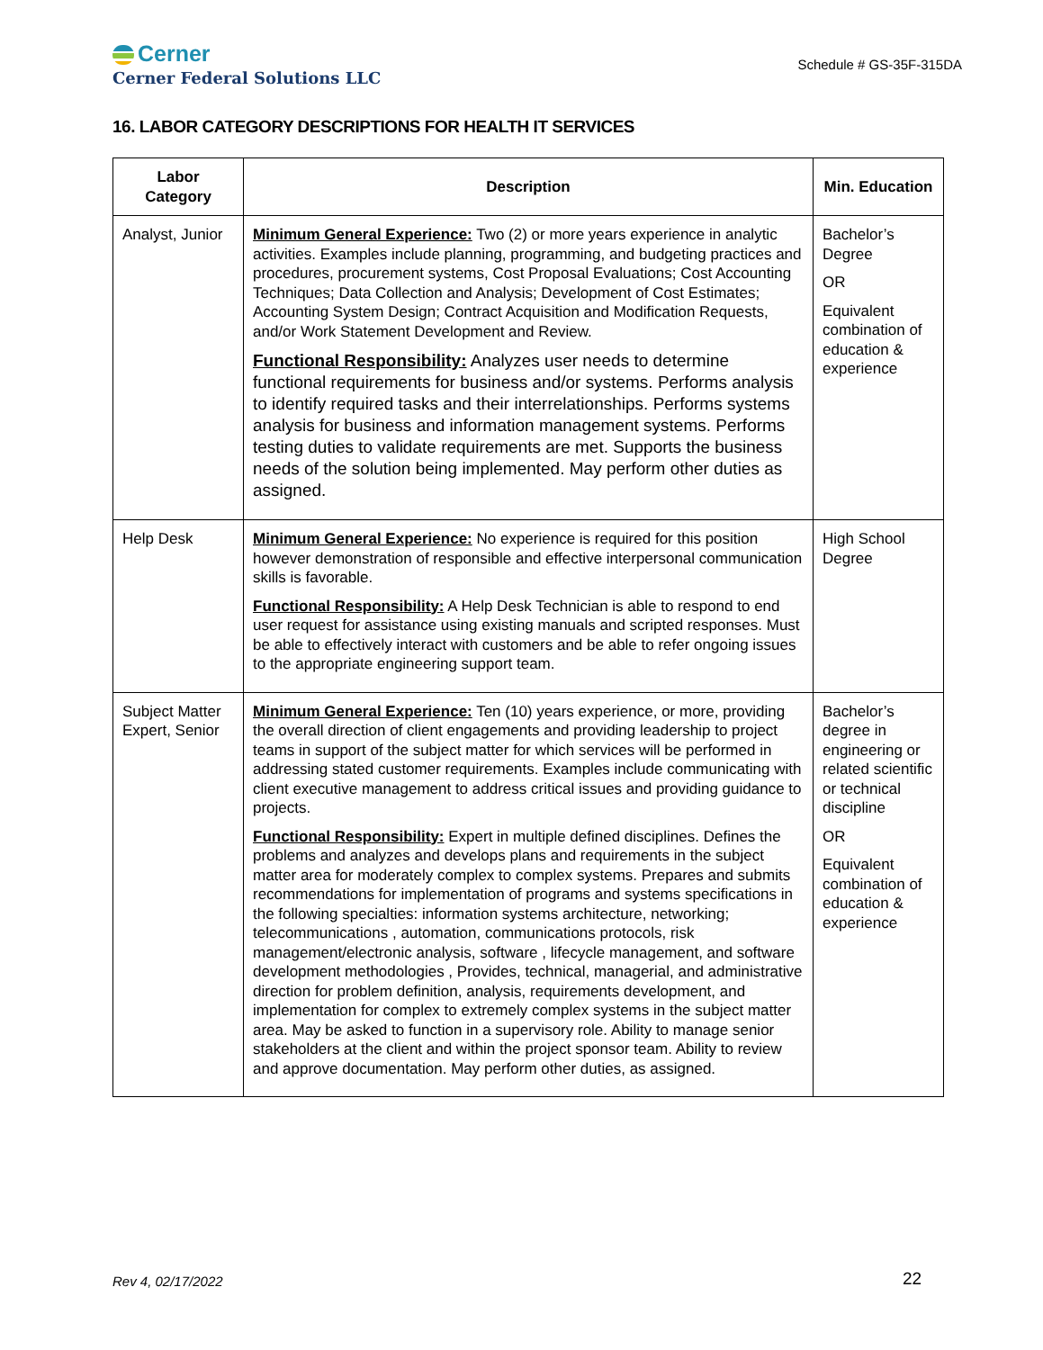Cerner
Cerner Federal Solutions LLC
Schedule # GS-35F-315DA
16. LABOR CATEGORY DESCRIPTIONS FOR HEALTH IT SERVICES
| Labor Category | Description | Min. Education |
| --- | --- | --- |
| Analyst, Junior | Minimum General Experience: Two (2) or more years experience in analytic activities. Examples include planning, programming, and budgeting practices and procedures, procurement systems, Cost Proposal Evaluations; Cost Accounting Techniques; Data Collection and Analysis; Development of Cost Estimates; Accounting System Design; Contract Acquisition and Modification Requests, and/or Work Statement Development and Review. Functional Responsibility: Analyzes user needs to determine functional requirements for business and/or systems. Performs analysis to identify required tasks and their interrelationships. Performs systems analysis for business and information management systems. Performs testing duties to validate requirements are met. Supports the business needs of the solution being implemented. May perform other duties as assigned. | Bachelor’s Degree OR Equivalent combination of education & experience |
| Help Desk | Minimum General Experience: No experience is required for this position however demonstration of responsible and effective interpersonal communication skills is favorable. Functional Responsibility: A Help Desk Technician is able to respond to end user request for assistance using existing manuals and scripted responses. Must be able to effectively interact with customers and be able to refer ongoing issues to the appropriate engineering support team. | High School Degree |
| Subject Matter Expert, Senior | Minimum General Experience: Ten (10) years experience, or more, providing the overall direction of client engagements and providing leadership to project teams in support of the subject matter for which services will be performed in addressing stated customer requirements. Examples include communicating with client executive management to address critical issues and providing guidance to projects. Functional Responsibility: Expert in multiple defined disciplines. Defines the problems and analyzes and develops plans and requirements in the subject matter area for moderately complex to complex systems. Prepares and submits recommendations for implementation of programs and systems specifications in the following specialties: information systems architecture, networking; telecommunications , automation, communications protocols, risk management/electronic analysis, software , lifecycle management, and software development methodologies , Provides, technical, managerial, and administrative direction for problem definition, analysis, requirements development, and implementation for complex to extremely complex systems in the subject matter area. May be asked to function in a supervisory role. Ability to manage senior stakeholders at the client and within the project sponsor team. Ability to review and approve documentation. May perform other duties, as assigned. | Bachelor’s degree in engineering or related scientific or technical discipline OR Equivalent combination of education & experience |
Rev 4, 02/17/2022 22